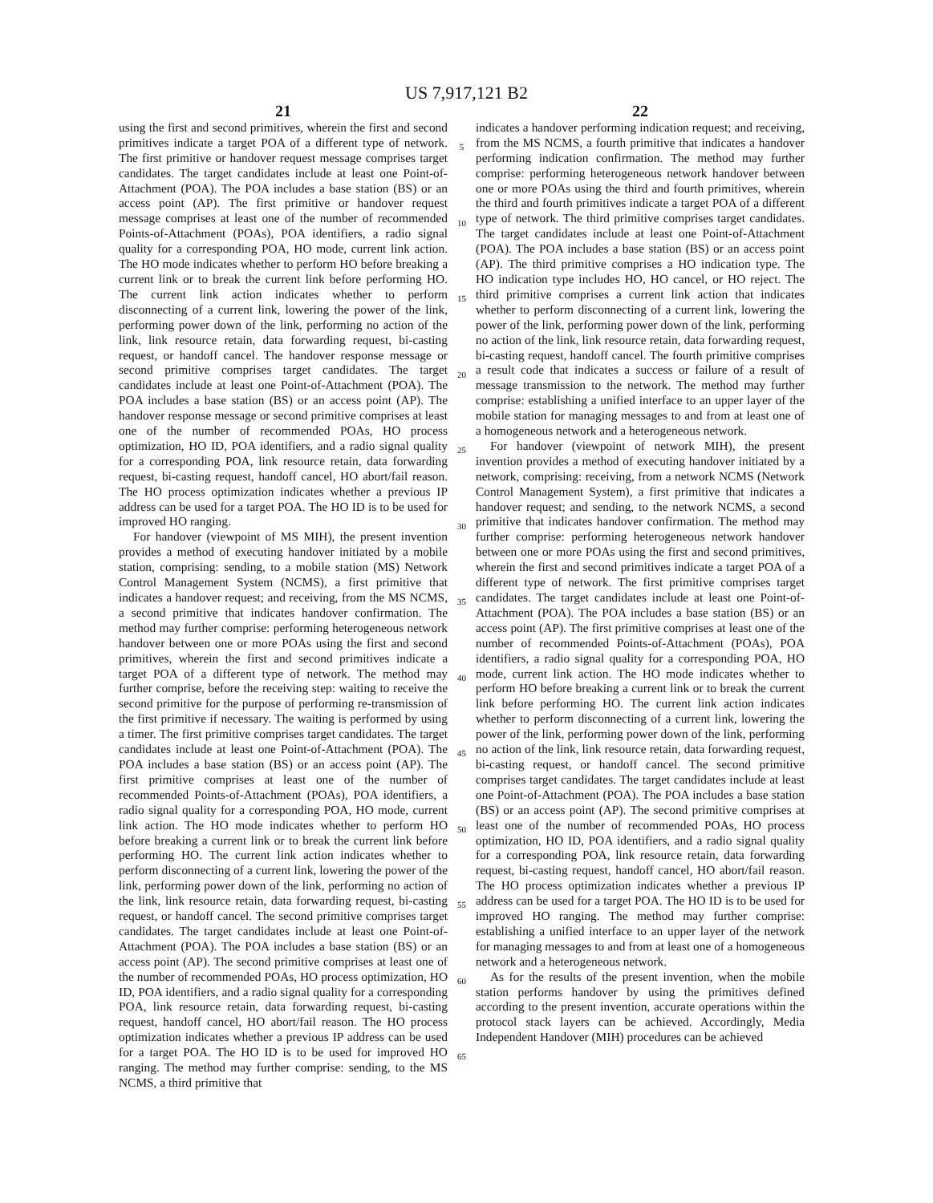US 7,917,121 B2
21
using the first and second primitives, wherein the first and second primitives indicate a target POA of a different type of network. The first primitive or handover request message comprises target candidates. The target candidates include at least one Point-of-Attachment (POA). The POA includes a base station (BS) or an access point (AP). The first primitive or handover request message comprises at least one of the number of recommended Points-of-Attachment (POAs), POA identifiers, a radio signal quality for a corresponding POA, HO mode, current link action. The HO mode indicates whether to perform HO before breaking a current link or to break the current link before performing HO. The current link action indicates whether to perform disconnecting of a current link, lowering the power of the link, performing power down of the link, performing no action of the link, link resource retain, data forwarding request, bi-casting request, or handoff cancel. The handover response message or second primitive comprises target candidates. The target candidates include at least one Point-of-Attachment (POA). The POA includes a base station (BS) or an access point (AP). The handover response message or second primitive comprises at least one of the number of recommended POAs, HO process optimization, HO ID, POA identifiers, and a radio signal quality for a corresponding POA, link resource retain, data forwarding request, bi-casting request, handoff cancel, HO abort/fail reason. The HO process optimization indicates whether a previous IP address can be used for a target POA. The HO ID is to be used for improved HO ranging.
For handover (viewpoint of MS MIH), the present invention provides a method of executing handover initiated by a mobile station, comprising: sending, to a mobile station (MS) Network Control Management System (NCMS), a first primitive that indicates a handover request; and receiving, from the MS NCMS, a second primitive that indicates handover confirmation. The method may further comprise: performing heterogeneous network handover between one or more POAs using the first and second primitives, wherein the first and second primitives indicate a target POA of a different type of network. The method may further comprise, before the receiving step: waiting to receive the second primitive for the purpose of performing re-transmission of the first primitive if necessary. The waiting is performed by using a timer. The first primitive comprises target candidates. The target candidates include at least one Point-of-Attachment (POA). The POA includes a base station (BS) or an access point (AP). The first primitive comprises at least one of the number of recommended Points-of-Attachment (POAs), POA identifiers, a radio signal quality for a corresponding POA, HO mode, current link action. The HO mode indicates whether to perform HO before breaking a current link or to break the current link before performing HO. The current link action indicates whether to perform disconnecting of a current link, lowering the power of the link, performing power down of the link, performing no action of the link, link resource retain, data forwarding request, bi-casting request, or handoff cancel. The second primitive comprises target candidates. The target candidates include at least one Point-of-Attachment (POA). The POA includes a base station (BS) or an access point (AP). The second primitive comprises at least one of the number of recommended POAs, HO process optimization, HO ID, POA identifiers, and a radio signal quality for a corresponding POA, link resource retain, data forwarding request, bi-casting request, handoff cancel, HO abort/fail reason. The HO process optimization indicates whether a previous IP address can be used for a target POA. The HO ID is to be used for improved HO ranging. The method may further comprise: sending, to the MS NCMS, a third primitive that
5
10
15
20
25
30
35
40
45
50
55
60
65
22
indicates a handover performing indication request; and receiving, from the MS NCMS, a fourth primitive that indicates a handover performing indication confirmation. The method may further comprise: performing heterogeneous network handover between one or more POAs using the third and fourth primitives, wherein the third and fourth primitives indicate a target POA of a different type of network. The third primitive comprises target candidates. The target candidates include at least one Point-of-Attachment (POA). The POA includes a base station (BS) or an access point (AP). The third primitive comprises a HO indication type. The HO indication type includes HO, HO cancel, or HO reject. The third primitive comprises a current link action that indicates whether to perform disconnecting of a current link, lowering the power of the link, performing power down of the link, performing no action of the link, link resource retain, data forwarding request, bi-casting request, handoff cancel. The fourth primitive comprises a result code that indicates a success or failure of a result of message transmission to the network. The method may further comprise: establishing a unified interface to an upper layer of the mobile station for managing messages to and from at least one of a homogeneous network and a heterogeneous network.
For handover (viewpoint of network MIH), the present invention provides a method of executing handover initiated by a network, comprising: receiving, from a network NCMS (Network Control Management System), a first primitive that indicates a handover request; and sending, to the network NCMS, a second primitive that indicates handover confirmation. The method may further comprise: performing heterogeneous network handover between one or more POAs using the first and second primitives, wherein the first and second primitives indicate a target POA of a different type of network. The first primitive comprises target candidates. The target candidates include at least one Point-of-Attachment (POA). The POA includes a base station (BS) or an access point (AP). The first primitive comprises at least one of the number of recommended Points-of-Attachment (POAs), POA identifiers, a radio signal quality for a corresponding POA, HO mode, current link action. The HO mode indicates whether to perform HO before breaking a current link or to break the current link before performing HO. The current link action indicates whether to perform disconnecting of a current link, lowering the power of the link, performing power down of the link, performing no action of the link, link resource retain, data forwarding request, bi-casting request, or handoff cancel. The second primitive comprises target candidates. The target candidates include at least one Point-of-Attachment (POA). The POA includes a base station (BS) or an access point (AP). The second primitive comprises at least one of the number of recommended POAs, HO process optimization, HO ID, POA identifiers, and a radio signal quality for a corresponding POA, link resource retain, data forwarding request, bi-casting request, handoff cancel, HO abort/fail reason. The HO process optimization indicates whether a previous IP address can be used for a target POA. The HO ID is to be used for improved HO ranging. The method may further comprise: establishing a unified interface to an upper layer of the network for managing messages to and from at least one of a homogeneous network and a heterogeneous network.
As for the results of the present invention, when the mobile station performs handover by using the primitives defined according to the present invention, accurate operations within the protocol stack layers can be achieved. Accordingly, Media Independent Handover (MIH) procedures can be achieved